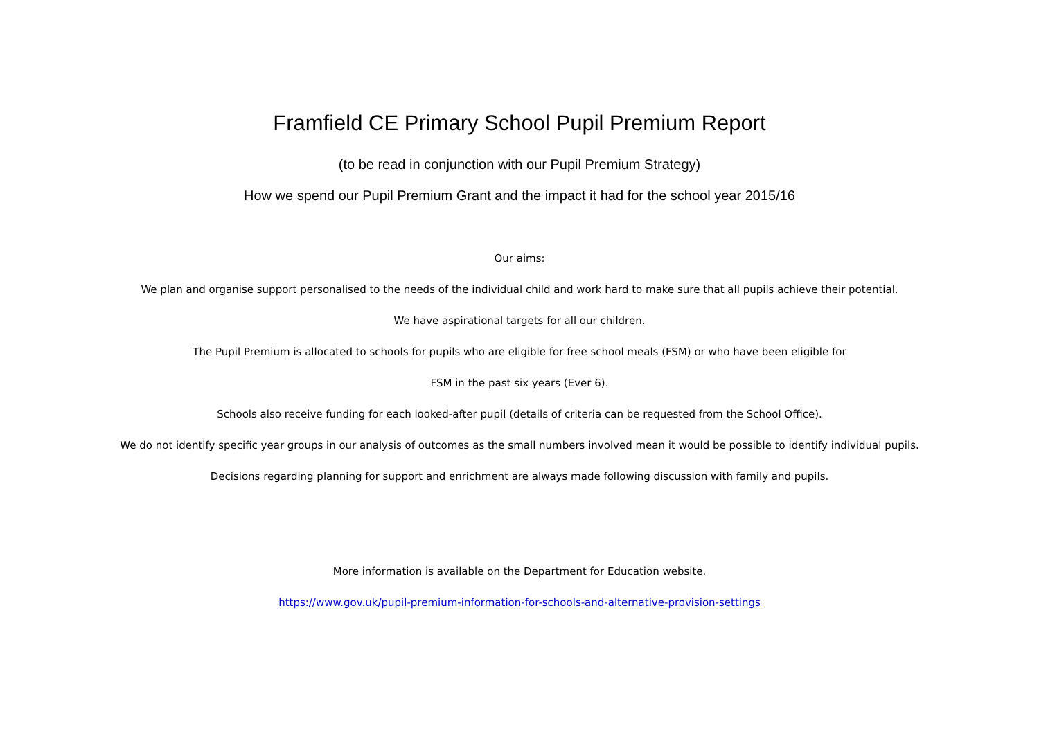Framfield CE Primary School Pupil Premium Report
(to be read in conjunction with our Pupil Premium Strategy)
How we spend our Pupil Premium Grant and the impact it had for the school year 2015/16
Our aims:
We plan and organise support personalised to the needs of the individual child and work hard to make sure that all pupils achieve their potential.
We have aspirational targets for all our children.
The Pupil Premium is allocated to schools for pupils who are eligible for free school meals (FSM) or who have been eligible for
FSM in the past six years (Ever 6).
Schools also receive funding for each looked-after pupil (details of criteria can be requested from the School Office).
We do not identify specific year groups in our analysis of outcomes as the small numbers involved mean it would be possible to identify individual pupils.
Decisions regarding planning for support and enrichment are always made following discussion with family and pupils.
More information is available on the Department for Education website.
https://www.gov.uk/pupil-premium-information-for-schools-and-alternative-provision-settings